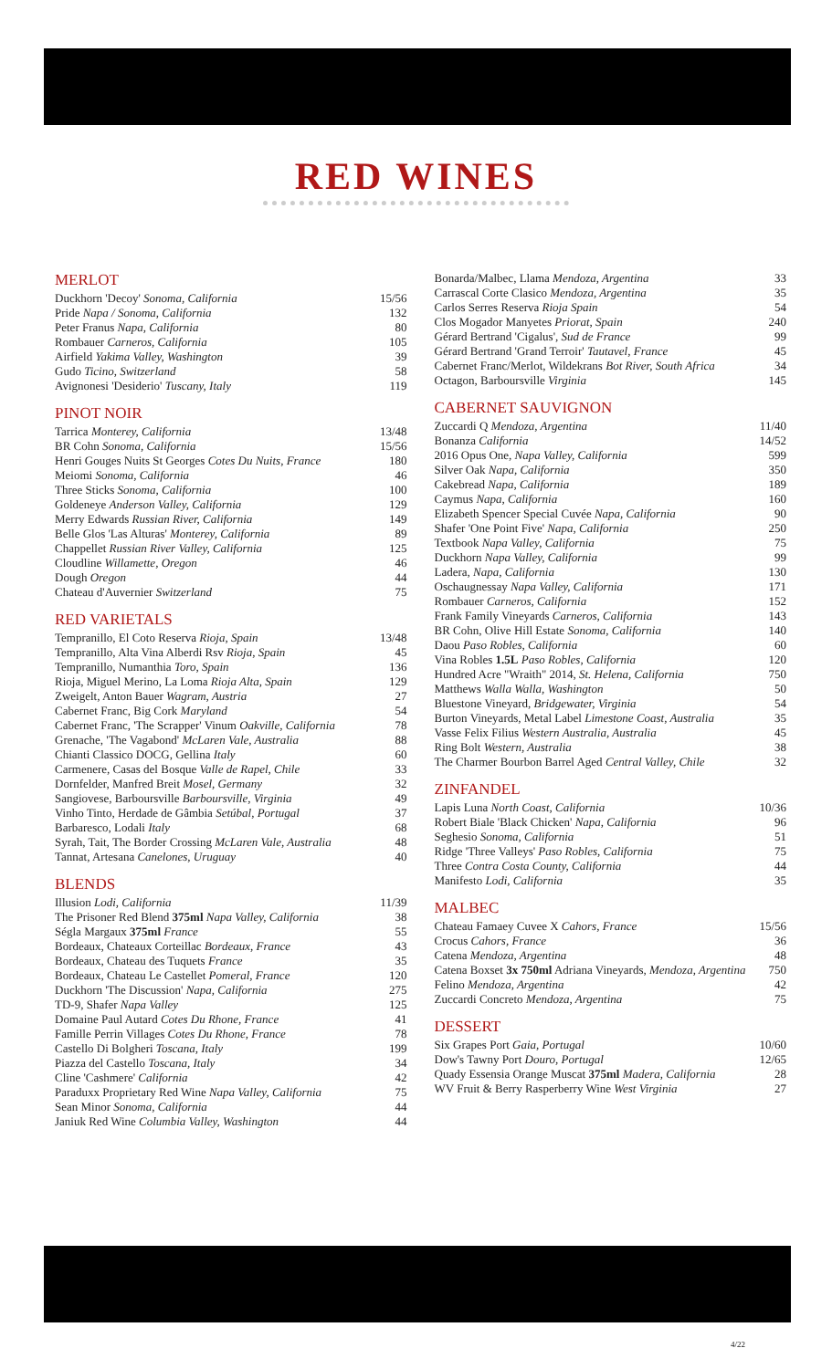RED WINES
MERLOT
| Duckhorn 'Decoy' Sonoma, California | 15/56 |
| Pride Napa / Sonoma, California | 132 |
| Peter Franus Napa, California | 80 |
| Rombauer Carneros, California | 105 |
| Airfield Yakima Valley, Washington | 39 |
| Gudo Ticino, Switzerland | 58 |
| Avignonesi 'Desiderio' Tuscany, Italy | 119 |
PINOT NOIR
| Tarrica Monterey, California | 13/48 |
| BR Cohn Sonoma, California | 15/56 |
| Henri Gouges Nuits St Georges Cotes Du Nuits, France | 180 |
| Meiomi Sonoma, California | 46 |
| Three Sticks Sonoma, California | 100 |
| Goldeneye Anderson Valley, California | 129 |
| Merry Edwards Russian River, California | 149 |
| Belle Glos 'Las Alturas' Monterey, California | 89 |
| Chappellet Russian River Valley, California | 125 |
| Cloudline Willamette, Oregon | 46 |
| Dough Oregon | 44 |
| Chateau d'Auvernier Switzerland | 75 |
RED VARIETALS
| Tempranillo, El Coto Reserva Rioja, Spain | 13/48 |
| Tempranillo, Alta Vina Alberdi Rsv Rioja, Spain | 45 |
| Tempranillo, Numanthia Toro, Spain | 136 |
| Rioja, Miguel Merino, La Loma Rioja Alta, Spain | 129 |
| Zweigelt, Anton Bauer Wagram, Austria | 27 |
| Cabernet Franc, Big Cork Maryland | 54 |
| Cabernet Franc, 'The Scrapper' Vinum Oakville, California | 78 |
| Grenache, 'The Vagabond' McLaren Vale, Australia | 88 |
| Chianti Classico DOCG, Gellina Italy | 60 |
| Carmenere, Casas del Bosque Valle de Rapel, Chile | 33 |
| Dornfelder, Manfred Breit Mosel, Germany | 32 |
| Sangiovese, Barboursville Barboursville, Virginia | 49 |
| Vinho Tinto, Herdade de Gâmbia Setúbal, Portugal | 37 |
| Barbaresco, Lodali Italy | 68 |
| Syrah, Tait, The Border Crossing McLaren Vale, Australia | 48 |
| Tannat, Artesana Canelones, Uruguay | 40 |
BLENDS
| Illusion Lodi, California | 11/39 |
| The Prisoner Red Blend 375ml Napa Valley, California | 38 |
| Ségla Margaux 375ml France | 55 |
| Bordeaux, Chateaux Corteillac Bordeaux, France | 43 |
| Bordeaux, Chateau des Tuquets France | 35 |
| Bordeaux, Chateau Le Castellet Pomeral, France | 120 |
| Duckhorn 'The Discussion' Napa, California | 275 |
| TD-9, Shafer Napa Valley | 125 |
| Domaine Paul Autard Cotes Du Rhone, France | 41 |
| Famille Perrin Villages Cotes Du Rhone, France | 78 |
| Castello Di Bolgheri Toscana, Italy | 199 |
| Piazza del Castello Toscana, Italy | 34 |
| Cline 'Cashmere' California | 42 |
| Paraduxx Proprietary Red Wine Napa Valley, California | 75 |
| Sean Minor Sonoma, California | 44 |
| Janiuk Red Wine Columbia Valley, Washington | 44 |
| Bonarda/Malbec, Llama Mendoza, Argentina | 33 |
| Carrascal Corte Clasico Mendoza, Argentina | 35 |
| Carlos Serres Reserva Rioja Spain | 54 |
| Clos Mogador Manyetes Priorat, Spain | 240 |
| Gérard Bertrand 'Cigalus', Sud de France | 99 |
| Gérard Bertrand 'Grand Terroir' Tautavel, France | 45 |
| Cabernet Franc/Merlot, Wildekrans Bot River, South Africa | 34 |
| Octagon, Barboursville Virginia | 145 |
CABERNET SAUVIGNON
| Zuccardi Q Mendoza, Argentina | 11/40 |
| Bonanza California | 14/52 |
| 2016 Opus One, Napa Valley, California | 599 |
| Silver Oak Napa, California | 350 |
| Cakebread Napa, California | 189 |
| Caymus Napa, California | 160 |
| Elizabeth Spencer Special Cuvée Napa, California | 90 |
| Shafer 'One Point Five' Napa, California | 250 |
| Textbook Napa Valley, California | 75 |
| Duckhorn Napa Valley, California | 99 |
| Ladera, Napa, California | 130 |
| Oschaugnessay Napa Valley, California | 171 |
| Rombauer Carneros, California | 152 |
| Frank Family Vineyards Carneros, California | 143 |
| BR Cohn, Olive Hill Estate Sonoma, California | 140 |
| Daou Paso Robles, California | 60 |
| Vina Robles 1.5L Paso Robles, California | 120 |
| Hundred Acre "Wraith" 2014, St. Helena, California | 750 |
| Matthews Walla Walla, Washington | 50 |
| Bluestone Vineyard, Bridgewater, Virginia | 54 |
| Burton Vineyards, Metal Label Limestone Coast, Australia | 35 |
| Vasse Felix Filius Western Australia, Australia | 45 |
| Ring Bolt Western, Australia | 38 |
| The Charmer Bourbon Barrel Aged Central Valley, Chile | 32 |
ZINFANDEL
| Lapis Luna North Coast, California | 10/36 |
| Robert Biale 'Black Chicken' Napa, California | 96 |
| Seghesio Sonoma, California | 51 |
| Ridge 'Three Valleys' Paso Robles, California | 75 |
| Three Contra Costa County, California | 44 |
| Manifesto Lodi, California | 35 |
MALBEC
| Chateau Famaey Cuvee X Cahors, France | 15/56 |
| Crocus Cahors, France | 36 |
| Catena Mendoza, Argentina | 48 |
| Catena Boxset 3x 750ml Adriana Vineyards, Mendoza, Argentina | 750 |
| Felino Mendoza, Argentina | 42 |
| Zuccardi Concreto Mendoza, Argentina | 75 |
DESSERT
| Six Grapes Port Gaia, Portugal | 10/60 |
| Dow's Tawny Port Douro, Portugal | 12/65 |
| Quady Essensia Orange Muscat 375ml Madera, California | 28 |
| WV Fruit & Berry Rasperberry Wine West Virginia | 27 |
4/22